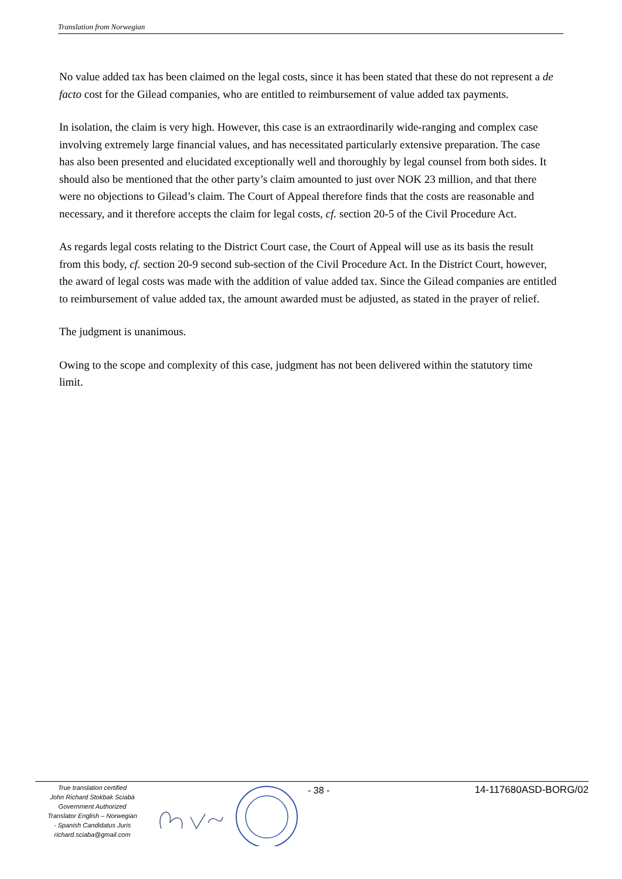Translation from Norwegian
No value added tax has been claimed on the legal costs, since it has been stated that these do not represent a de facto cost for the Gilead companies, who are entitled to reimbursement of value added tax payments.
In isolation, the claim is very high. However, this case is an extraordinarily wide-ranging and complex case involving extremely large financial values, and has necessitated particularly extensive preparation. The case has also been presented and elucidated exceptionally well and thoroughly by legal counsel from both sides. It should also be mentioned that the other party’s claim amounted to just over NOK 23 million, and that there were no objections to Gilead’s claim. The Court of Appeal therefore finds that the costs are reasonable and necessary, and it therefore accepts the claim for legal costs, cf. section 20-5 of the Civil Procedure Act.
As regards legal costs relating to the District Court case, the Court of Appeal will use as its basis the result from this body, cf. section 20-9 second sub-section of the Civil Procedure Act. In the District Court, however, the award of legal costs was made with the addition of value added tax. Since the Gilead companies are entitled to reimbursement of value added tax, the amount awarded must be adjusted, as stated in the prayer of relief.
The judgment is unanimous.
Owing to the scope and complexity of this case, judgment has not been delivered within the statutory time limit.
True translation certified
John Richard Stokbak Sciabà
Government Authorized
Translator English – Norwegian
- Spanish Candidatus Juris
richard.sciaba@gmail.com
- 38 - 14-117680ASD-BORG/02